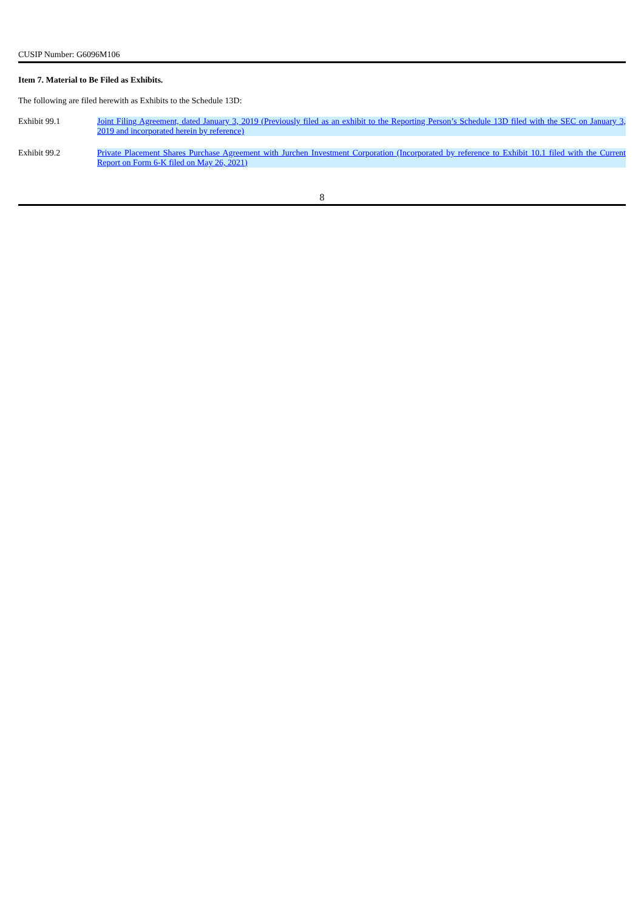CUSIP Number: G6096M106
Item 7. Material to Be Filed as Exhibits.
The following are filed herewith as Exhibits to the Schedule 13D:
| Exhibit 99.1 | Joint Filing Agreement, dated January 3, 2019 (Previously filed as an exhibit to the Reporting Person’s Schedule 13D filed with the SEC on January 3, 2019 and incorporated herein by reference) |
| Exhibit 99.2 | Private Placement Shares Purchase Agreement with Jurchen Investment Corporation (Incorporated by reference to Exhibit 10.1 filed with the Current Report on Form 6-K filed on May 26, 2021) |
8